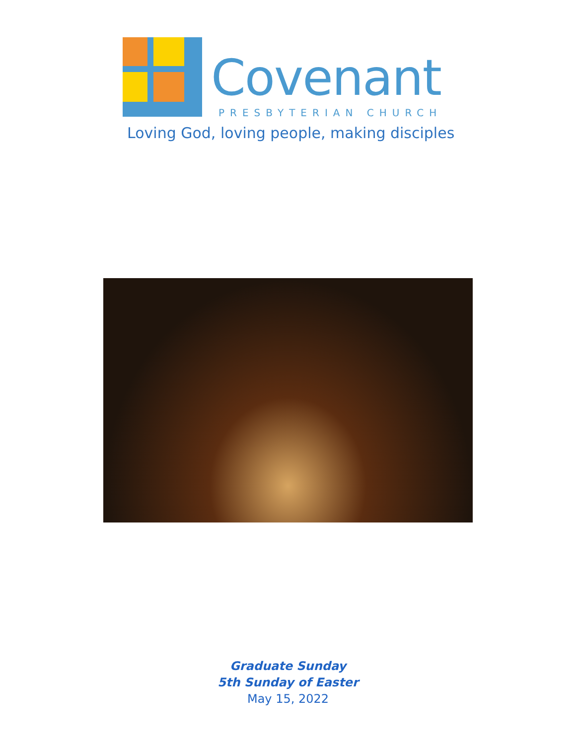Covenant
PRESBYTERIAN CHURCH
Loving God, loving people, making disciples
Graduate Sunday
5th Sunday of Easter
May 15, 2022